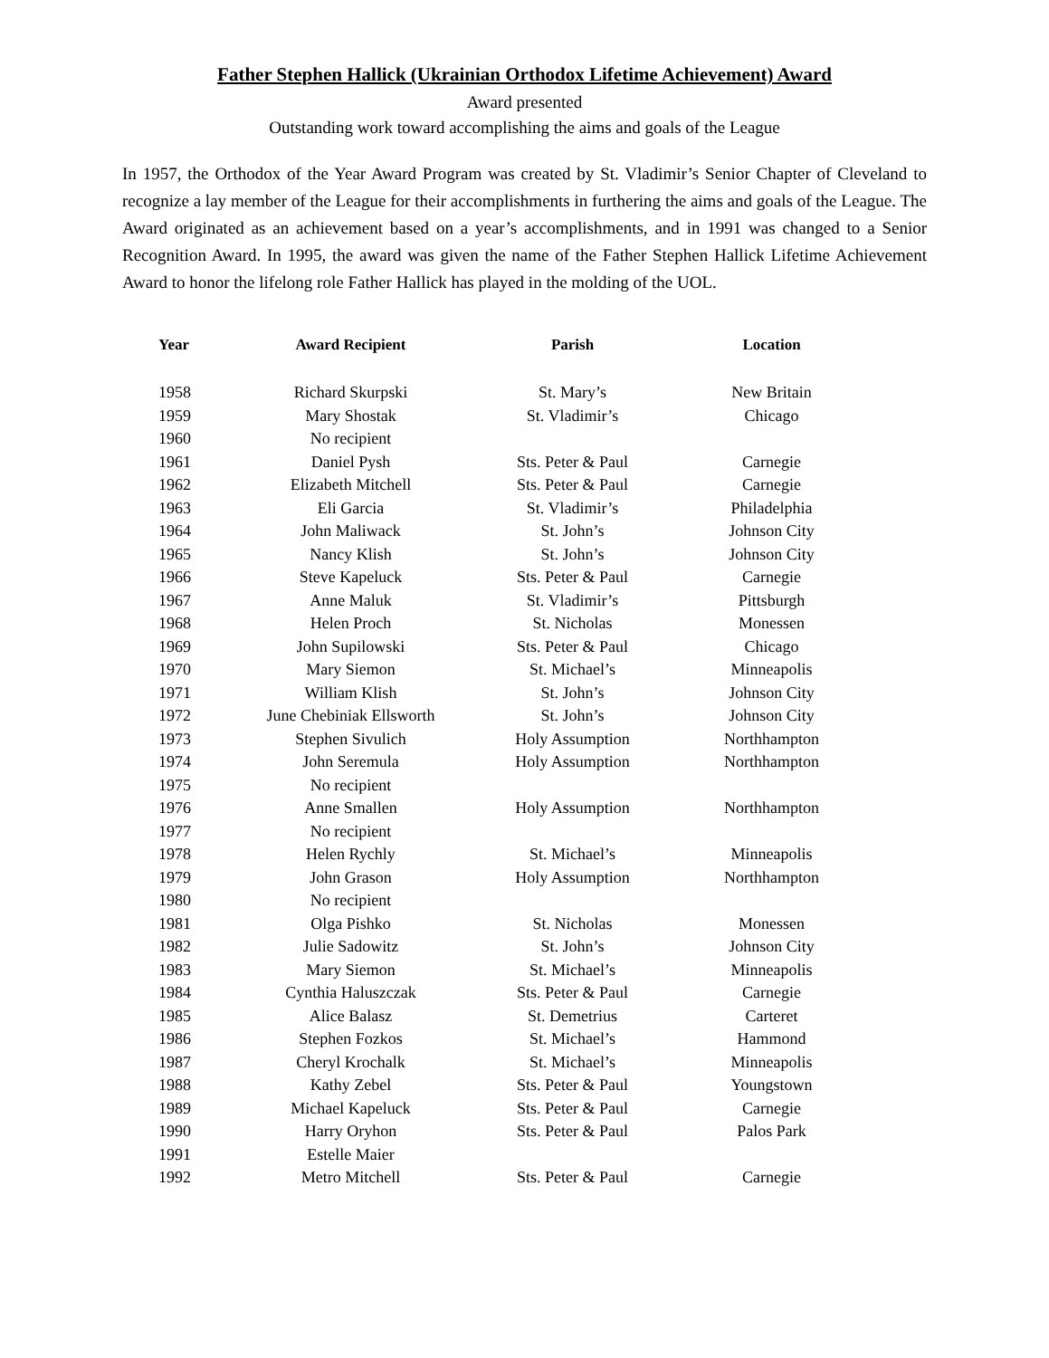Father Stephen Hallick (Ukrainian Orthodox Lifetime Achievement) Award
Award presented
Outstanding work toward accomplishing the aims and goals of the League
In 1957, the Orthodox of the Year Award Program was created by St. Vladimir’s Senior Chapter of Cleveland to recognize a lay member of the League for their accomplishments in furthering the aims and goals of the League. The Award originated as an achievement based on a year’s accomplishments, and in 1991 was changed to a Senior Recognition Award. In 1995, the award was given the name of the Father Stephen Hallick Lifetime Achievement Award to honor the lifelong role Father Hallick has played in the molding of the UOL.
| Year | Award Recipient | Parish | Location |
| --- | --- | --- | --- |
| 1958 | Richard Skurpski | St. Mary’s | New Britain |
| 1959 | Mary Shostak | St. Vladimir’s | Chicago |
| 1960 | No recipient | | |
| 1961 | Daniel Pysh | Sts. Peter & Paul | Carnegie |
| 1962 | Elizabeth Mitchell | Sts. Peter & Paul | Carnegie |
| 1963 | Eli Garcia | St. Vladimir’s | Philadelphia |
| 1964 | John Maliwack | St. John’s | Johnson City |
| 1965 | Nancy Klish | St. John’s | Johnson City |
| 1966 | Steve Kapeluck | Sts. Peter & Paul | Carnegie |
| 1967 | Anne Maluk | St. Vladimir’s | Pittsburgh |
| 1968 | Helen Proch | St. Nicholas | Monessen |
| 1969 | John Supilowski | Sts. Peter & Paul | Chicago |
| 1970 | Mary Siemon | St. Michael’s | Minneapolis |
| 1971 | William Klish | St. John’s | Johnson City |
| 1972 | June Chebiniak Ellsworth | St. John’s | Johnson City |
| 1973 | Stephen Sivulich | Holy Assumption | Northhampton |
| 1974 | John Seremula | Holy Assumption | Northhampton |
| 1975 | No recipient | | |
| 1976 | Anne Smallen | Holy Assumption | Northhampton |
| 1977 | No recipient | | |
| 1978 | Helen Rychly | St. Michael’s | Minneapolis |
| 1979 | John Grason | Holy Assumption | Northhampton |
| 1980 | No recipient | | |
| 1981 | Olga Pishko | St. Nicholas | Monessen |
| 1982 | Julie Sadowitz | St. John’s | Johnson City |
| 1983 | Mary Siemon | St. Michael’s | Minneapolis |
| 1984 | Cynthia Haluszczak | Sts. Peter & Paul | Carnegie |
| 1985 | Alice Balasz | St. Demetrius | Carteret |
| 1986 | Stephen Fozkos | St. Michael’s | Hammond |
| 1987 | Cheryl Krochalk | St. Michael’s | Minneapolis |
| 1988 | Kathy Zebel | Sts. Peter & Paul | Youngstown |
| 1989 | Michael Kapeluck | Sts. Peter & Paul | Carnegie |
| 1990 | Harry Oryhon | Sts. Peter & Paul | Palos Park |
| 1991 | Estelle Maier | | |
| 1992 | Metro Mitchell | Sts. Peter & Paul | Carnegie |